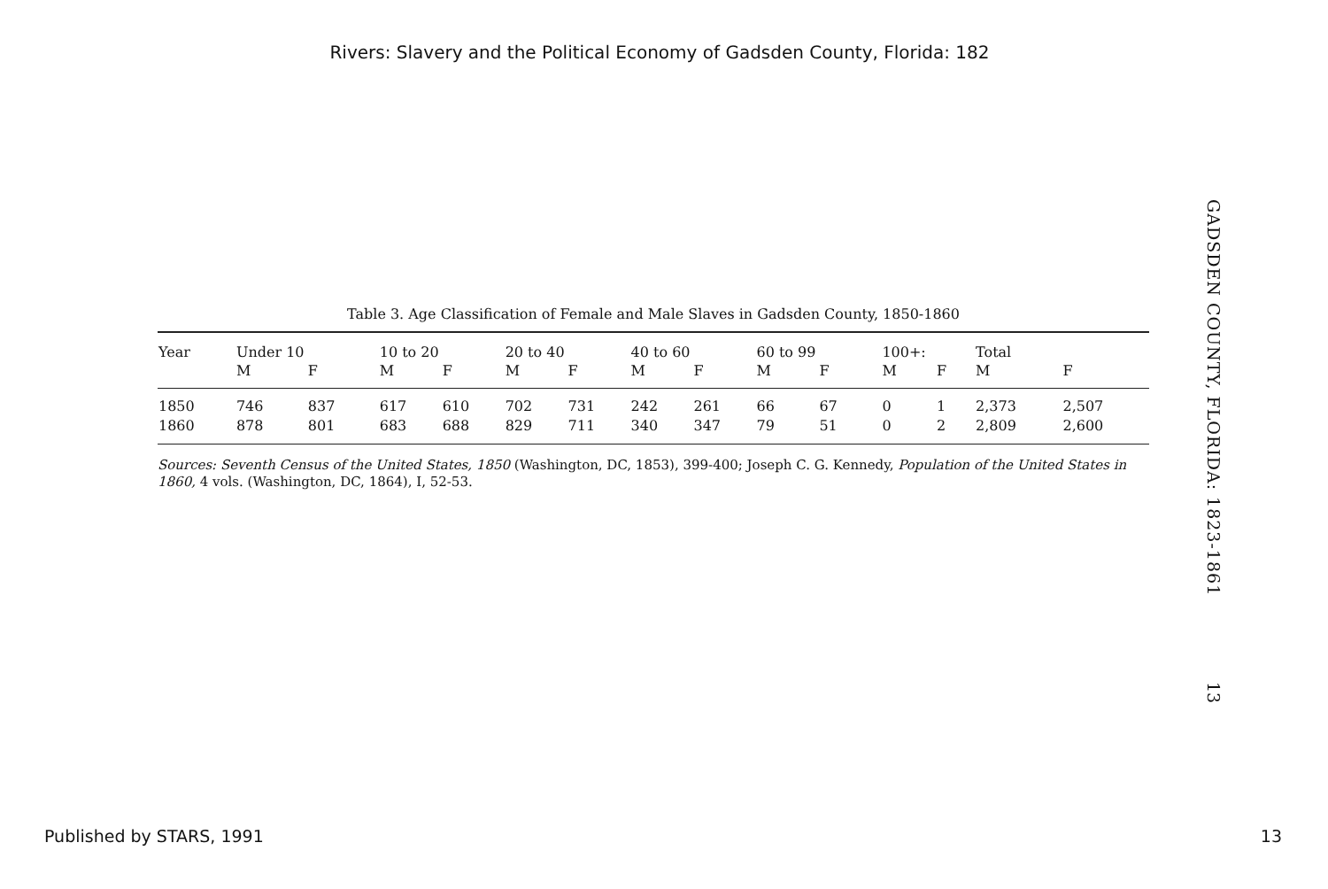Rivers: Slavery and the Political Economy of Gadsden County, Florida: 182
Table 3. Age Classification of Female and Male Slaves in Gadsden County, 1850-1860
| Year | Under 10 | | 10 to 20 | | 20 to 40 | | 40 to 60 | | 60 to 99 | | 100+: | | Total | |
| --- | --- | --- | --- | --- | --- | --- | --- | --- | --- | --- | --- | --- | --- | --- |
| | M | F | M | F | M | F | M | F | M | F | M | F | M | F |
| 1850 | 746 | 837 | 617 | 610 | 702 | 731 | 242 | 261 | 66 | 67 | 0 | 1 | 2,373 | 2,507 |
| 1860 | 878 | 801 | 683 | 688 | 829 | 711 | 340 | 347 | 79 | 51 | 0 | 2 | 2,809 | 2,600 |
Sources: Seventh Census of the United States, 1850 (Washington, DC, 1853), 399-400; Joseph C. G. Kennedy, Population of the United States in 1860, 4 vols. (Washington, DC, 1864), I, 52-53.
GADSDEN COUNTY, FLORIDA: 1823-1861
13
Published by STARS, 1991 13